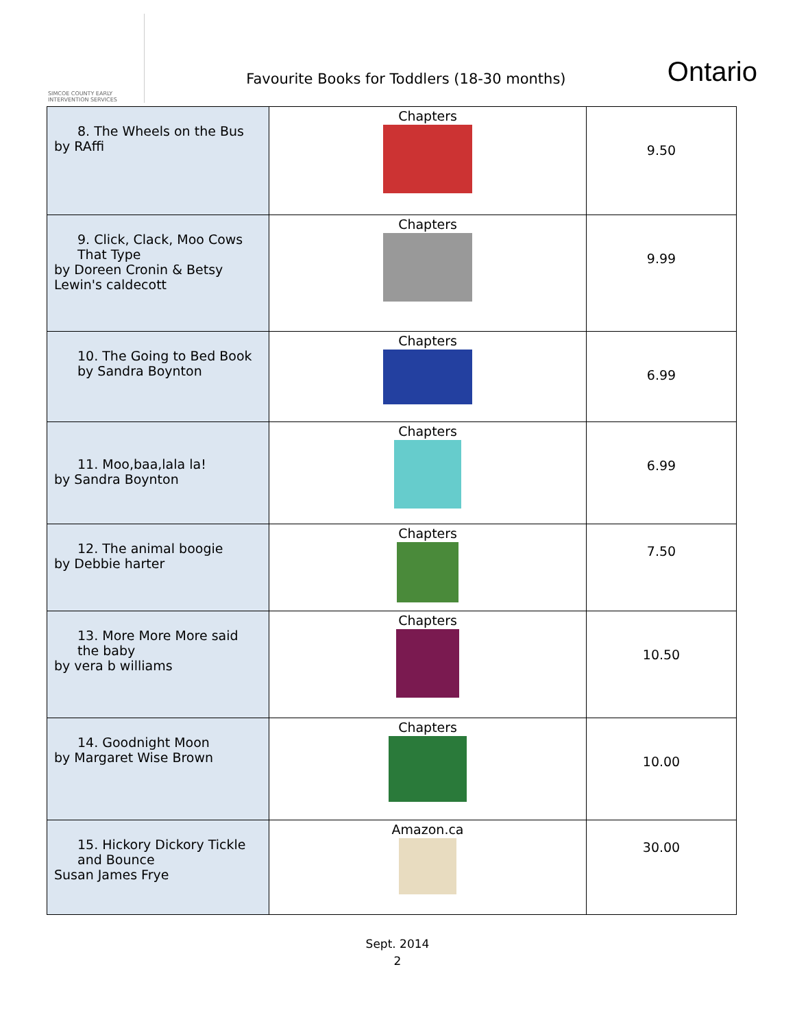SIMCOE COUNTY EARLY INTERVENTION SERVICES
Favourite Books for Toddlers (18-30 months)
Ontario
| 8. The Wheels on the Bus by RAffi | Chapters | 9.50 |
| 9. Click, Clack, Moo Cows That Type by Doreen Cronin & Betsy Lewin's caldecott | Chapters | 9.99 |
| 10. The Going to Bed Book by Sandra Boynton | Chapters | 6.99 |
| 11. Moo,baa,lala la! by Sandra Boynton | Chapters | 6.99 |
| 12. The animal boogie by Debbie harter | Chapters | 7.50 |
| 13. More More More said the baby by vera b williams | Chapters | 10.50 |
| 14. Goodnight Moon by Margaret Wise Brown | Chapters | 10.00 |
| 15. Hickory Dickory Tickle and Bounce Susan James Frye | Amazon.ca | 30.00 |
Sept. 2014
2